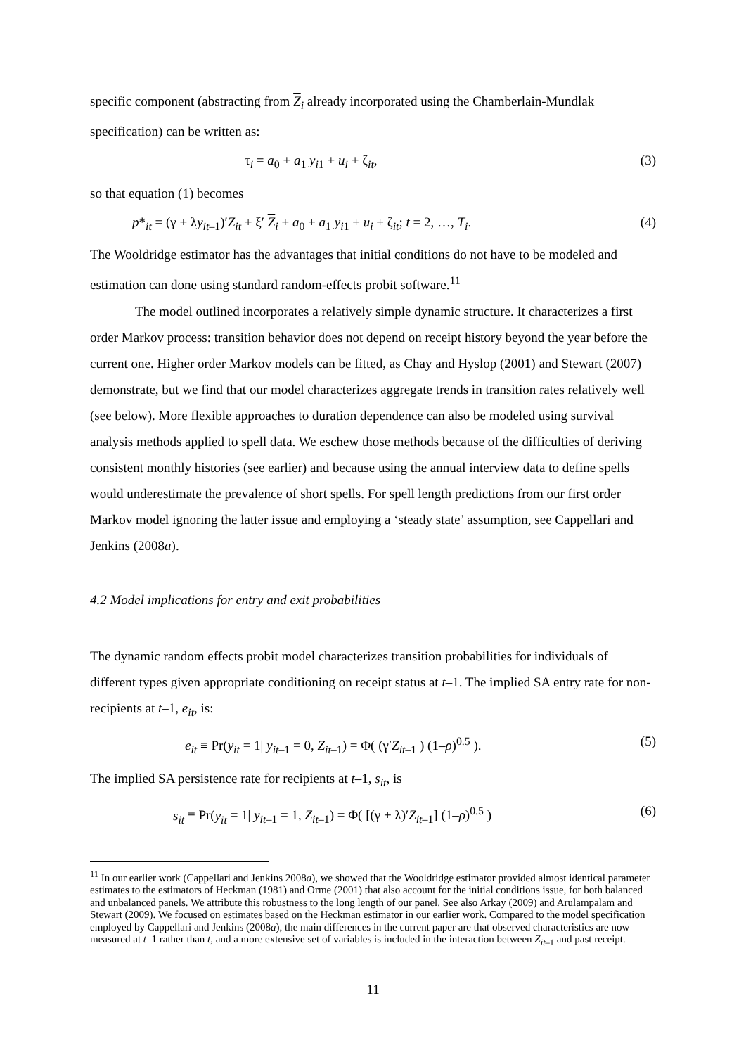specific component (abstracting from Z<sub>i</sub> already incorporated using the Chamberlain-Mundlak specification) can be written as:
τ<sub>i</sub> = a<sub>0</sub> + a<sub>1</sub> y<sub>i1</sub> + u<sub>i</sub> + ζ<sub>it</sub>, (3)
so that equation (1) becomes
p*<sub>it</sub> = (γ + λy<sub>it–1</sub>)′Z<sub>it</sub> + ξ′ Z<sub>i</sub> + a<sub>0</sub> + a<sub>1</sub> y<sub>i1</sub> + u<sub>i</sub> + ζ<sub>it</sub>; t = 2, …, T<sub>i</sub>. (4)
The Wooldridge estimator has the advantages that initial conditions do not have to be modeled and estimation can done using standard random-effects probit software.<sup>11</sup>
The model outlined incorporates a relatively simple dynamic structure. It characterizes a first order Markov process: transition behavior does not depend on receipt history beyond the year before the current one. Higher order Markov models can be fitted, as Chay and Hyslop (2001) and Stewart (2007) demonstrate, but we find that our model characterizes aggregate trends in transition rates relatively well (see below). More flexible approaches to duration dependence can also be modeled using survival analysis methods applied to spell data. We eschew those methods because of the difficulties of deriving consistent monthly histories (see earlier) and because using the annual interview data to define spells would underestimate the prevalence of short spells. For spell length predictions from our first order Markov model ignoring the latter issue and employing a ‘steady state’ assumption, see Cappellari and Jenkins (2008a).
4.2 Model implications for entry and exit probabilities
The dynamic random effects probit model characterizes transition probabilities for individuals of different types given appropriate conditioning on receipt status at t–1. The implied SA entry rate for non-recipients at t–1, e<sub>it</sub>, is:
e<sub>it</sub> ≡ Pr(y<sub>it</sub> = 1| y<sub>it–1</sub> = 0, Z<sub>it–1</sub>) = Φ( (γ′Z<sub>it–1</sub> ) (1–ρ)<sup>0.5</sup> ). (5)
The implied SA persistence rate for recipients at t–1, s<sub>it</sub>, is
s<sub>it</sub> ≡ Pr(y<sub>it</sub> = 1| y<sub>it–1</sub> = 1, Z<sub>it–1</sub>) = Φ( [(γ + λ)′Z<sub>it–1</sub>] (1–ρ)<sup>0.5</sup> ) (6)
<sup>11</sup> In our earlier work (Cappellari and Jenkins 2008a), we showed that the Wooldridge estimator provided almost identical parameter estimates to the estimators of Heckman (1981) and Orme (2001) that also account for the initial conditions issue, for both balanced and unbalanced panels. We attribute this robustness to the long length of our panel. See also Arkay (2009) and Arulampalam and Stewart (2009). We focused on estimates based on the Heckman estimator in our earlier work. Compared to the model specification employed by Cappellari and Jenkins (2008a), the main differences in the current paper are that observed characteristics are now measured at t–1 rather than t, and a more extensive set of variables is included in the interaction between Z<sub>it–1</sub> and past receipt.
11